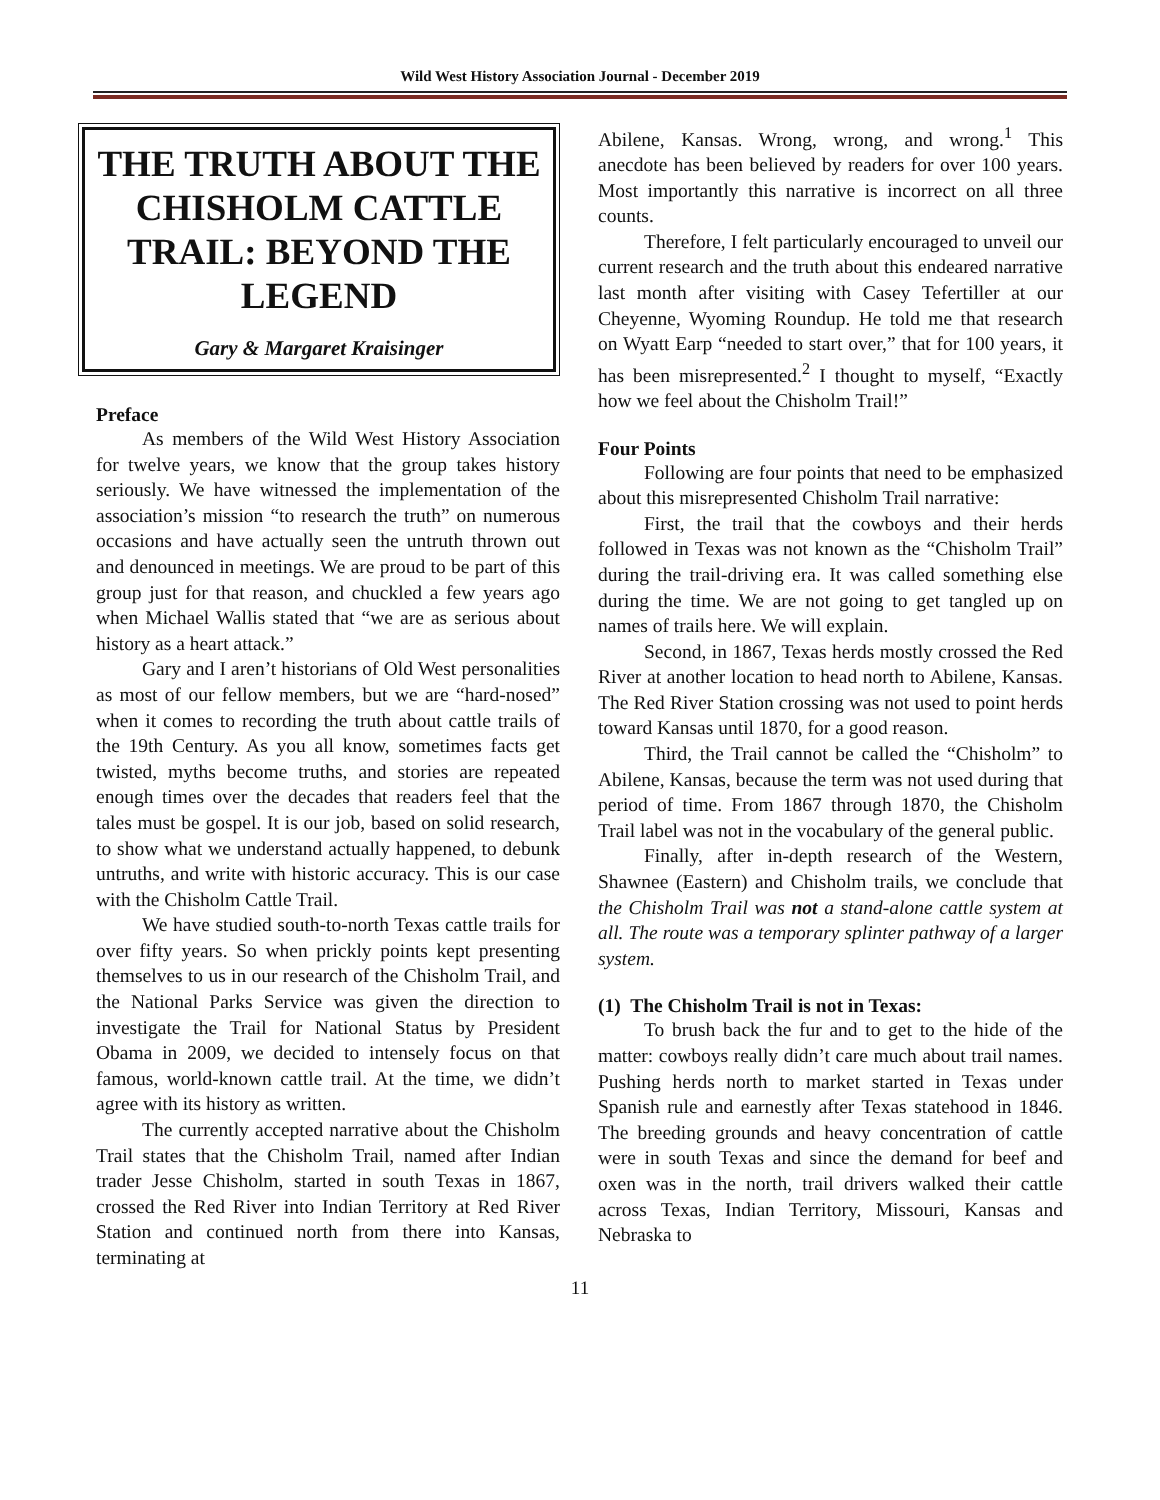Wild West History Association Journal - December 2019
THE TRUTH ABOUT THE CHISHOLM CATTLE TRAIL: BEYOND THE LEGEND
Gary & Margaret Kraisinger
Preface
As members of the Wild West History Association for twelve years, we know that the group takes history seriously. We have witnessed the implementation of the association’s mission “to research the truth” on numerous occasions and have actually seen the untruth thrown out and denounced in meetings. We are proud to be part of this group just for that reason, and chuckled a few years ago when Michael Wallis stated that “we are as serious about history as a heart attack.”
Gary and I aren’t historians of Old West personalities as most of our fellow members, but we are “hard-nosed” when it comes to recording the truth about cattle trails of the 19th Century. As you all know, sometimes facts get twisted, myths become truths, and stories are repeated enough times over the decades that readers feel that the tales must be gospel. It is our job, based on solid research, to show what we understand actually happened, to debunk untruths, and write with historic accuracy. This is our case with the Chisholm Cattle Trail.
We have studied south-to-north Texas cattle trails for over fifty years. So when prickly points kept presenting themselves to us in our research of the Chisholm Trail, and the National Parks Service was given the direction to investigate the Trail for National Status by President Obama in 2009, we decided to intensely focus on that famous, world-known cattle trail. At the time, we didn’t agree with its history as written.
The currently accepted narrative about the Chisholm Trail states that the Chisholm Trail, named after Indian trader Jesse Chisholm, started in south Texas in 1867, crossed the Red River into Indian Territory at Red River Station and continued north from there into Kansas, terminating at
Abilene, Kansas. Wrong, wrong, and wrong.<sup>1</sup> This anecdote has been believed by readers for over 100 years. Most importantly this narrative is incorrect on all three counts.
Therefore, I felt particularly encouraged to unveil our current research and the truth about this endeared narrative last month after visiting with Casey Tefertiller at our Cheyenne, Wyoming Roundup. He told me that research on Wyatt Earp “needed to start over,” that for 100 years, it has been misrepresented.<sup>2</sup> I thought to myself, “Exactly how we feel about the Chisholm Trail!”
Four Points
Following are four points that need to be emphasized about this misrepresented Chisholm Trail narrative:
First, the trail that the cowboys and their herds followed in Texas was not known as the “Chisholm Trail” during the trail-driving era. It was called something else during the time. We are not going to get tangled up on names of trails here. We will explain.
Second, in 1867, Texas herds mostly crossed the Red River at another location to head north to Abilene, Kansas. The Red River Station crossing was not used to point herds toward Kansas until 1870, for a good reason.
Third, the Trail cannot be called the “Chisholm” to Abilene, Kansas, because the term was not used during that period of time. From 1867 through 1870, the Chisholm Trail label was not in the vocabulary of the general public.
Finally, after in-depth research of the Western, Shawnee (Eastern) and Chisholm trails, we conclude that the Chisholm Trail was not a stand-alone cattle system at all. The route was a temporary splinter pathway of a larger system.
(1) The Chisholm Trail is not in Texas:
To brush back the fur and to get to the hide of the matter: cowboys really didn’t care much about trail names. Pushing herds north to market started in Texas under Spanish rule and earnestly after Texas statehood in 1846. The breeding grounds and heavy concentration of cattle were in south Texas and since the demand for beef and oxen was in the north, trail drivers walked their cattle across Texas, Indian Territory, Missouri, Kansas and Nebraska to
11